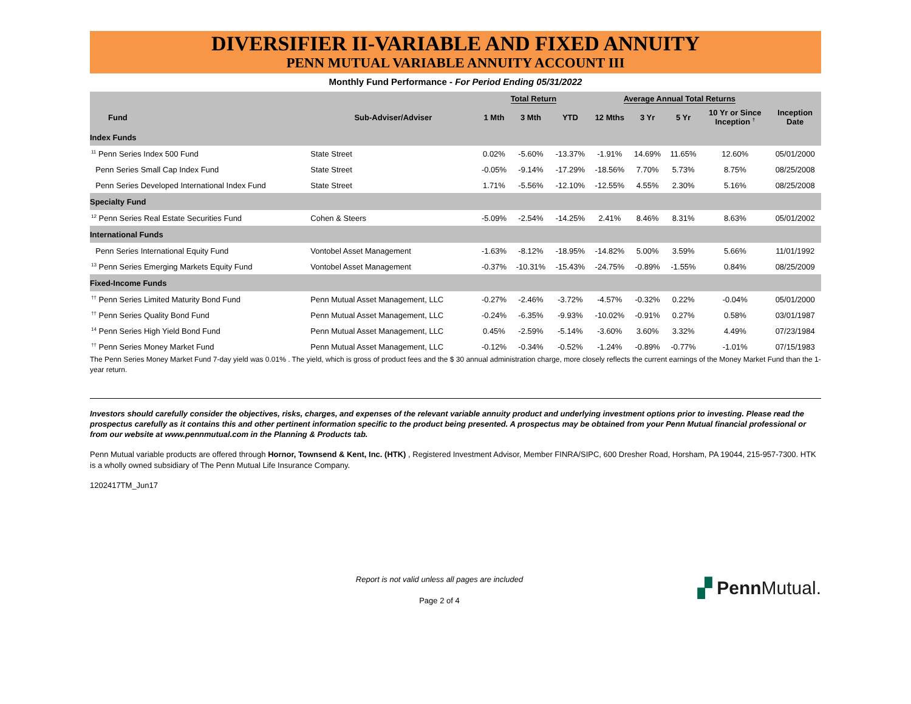DIVERSIFIER II-VARIABLE AND FIXED ANNUITY
PENN MUTUAL VARIABLE ANNUITY ACCOUNT III
Monthly Fund Performance - For Period Ending 05/31/2022
| | | Total Return | | | Average Annual Total Returns | | | | |
| --- | --- | --- | --- | --- | --- | --- | --- | --- | --- |
| Fund | Sub-Adviser/Adviser | 1 Mth | 3 Mth | YTD | 12 Mths | 3 Yr | 5 Yr | 10 Yr or Since Inception <sup>†</sup> | Inception Date |
| Index Funds | | | | | | | | | |
| <sup>11</sup> Penn Series Index 500 Fund | State Street | 0.02% | -5.60% | -13.37% | -1.91% | 14.69% | 11.65% | 12.60% | 05/01/2000 |
| Penn Series Small Cap Index Fund | State Street | -0.05% | -9.14% | -17.29% | -18.56% | 7.70% | 5.73% | 8.75% | 08/25/2008 |
| Penn Series Developed International Index Fund | State Street | 1.71% | -5.56% | -12.10% | -12.55% | 4.55% | 2.30% | 5.16% | 08/25/2008 |
| Specialty Fund | | | | | | | | | |
| <sup>12</sup> Penn Series Real Estate Securities Fund | Cohen & Steers | -5.09% | -2.54% | -14.25% | 2.41% | 8.46% | 8.31% | 8.63% | 05/01/2002 |
| International Funds | | | | | | | | | |
| Penn Series International Equity Fund | Vontobel Asset Management | -1.63% | -8.12% | -18.95% | -14.82% | 5.00% | 3.59% | 5.66% | 11/01/1992 |
| <sup>13</sup> Penn Series Emerging Markets Equity Fund | Vontobel Asset Management | -0.37% | -10.31% | -15.43% | -24.75% | -0.89% | -1.55% | 0.84% | 08/25/2009 |
| Fixed-Income Funds | | | | | | | | | |
| <sup>††</sup> Penn Series Limited Maturity Bond Fund | Penn Mutual Asset Management, LLC | -0.27% | -2.46% | -3.72% | -4.57% | -0.32% | 0.22% | -0.04% | 05/01/2000 |
| <sup>††</sup> Penn Series Quality Bond Fund | Penn Mutual Asset Management, LLC | -0.24% | -6.35% | -9.93% | -10.02% | -0.91% | 0.27% | 0.58% | 03/01/1987 |
| <sup>14</sup> Penn Series High Yield Bond Fund | Penn Mutual Asset Management, LLC | 0.45% | -2.59% | -5.14% | -3.60% | 3.60% | 3.32% | 4.49% | 07/23/1984 |
| <sup>††</sup> Penn Series Money Market Fund | Penn Mutual Asset Management, LLC | -0.12% | -0.34% | -0.52% | -1.24% | -0.89% | -0.77% | -1.01% | 07/15/1983 |
The Penn Series Money Market Fund 7-day yield was 0.01% . The yield, which is gross of product fees and the $ 30 annual administration charge, more closely reflects the current earnings of the Money Market Fund than the 1-year return.
Investors should carefully consider the objectives, risks, charges, and expenses of the relevant variable annuity product and underlying investment options prior to investing. Please read the prospectus carefully as it contains this and other pertinent information specific to the product being presented. A prospectus may be obtained from your Penn Mutual financial professional or from our website at www.pennmutual.com in the Planning & Products tab.
Penn Mutual variable products are offered through Hornor, Townsend & Kent, Inc. (HTK) , Registered Investment Advisor, Member FINRA/SIPC, 600 Dresher Road, Horsham, PA 19044, 215-957-7300. HTK is a wholly owned subsidiary of The Penn Mutual Life Insurance Company.
1202417TM_Jun17
Report is not valid unless all pages are included
Page 2 of 4
▞ Penn Mutual.